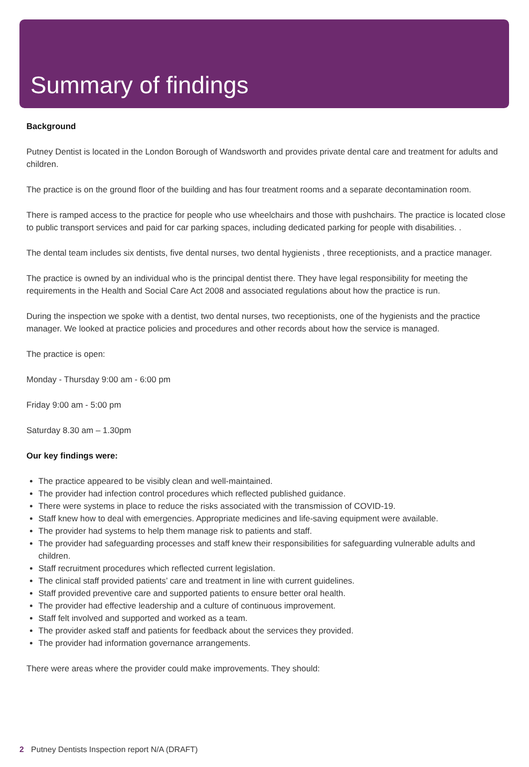Summary of findings
Background
Putney Dentist is located in the London Borough of Wandsworth and provides private dental care and treatment for adults and children.
The practice is on the ground floor of the building and has four treatment rooms and a separate decontamination room.
There is ramped access to the practice for people who use wheelchairs and those with pushchairs. The practice is located close to public transport services and paid for car parking spaces, including dedicated parking for people with disabilities. .
The dental team includes six dentists, five dental nurses, two dental hygienists , three receptionists, and a practice manager.
The practice is owned by an individual who is the principal dentist there. They have legal responsibility for meeting the requirements in the Health and Social Care Act 2008 and associated regulations about how the practice is run.
During the inspection we spoke with a dentist, two dental nurses, two receptionists, one of the hygienists and the practice manager. We looked at practice policies and procedures and other records about how the service is managed.
The practice is open:
Monday - Thursday 9:00 am - 6:00 pm
Friday 9:00 am - 5:00 pm
Saturday 8.30 am – 1.30pm
Our key findings were:
The practice appeared to be visibly clean and well-maintained.
The provider had infection control procedures which reflected published guidance.
There were systems in place to reduce the risks associated with the transmission of COVID-19.
Staff knew how to deal with emergencies. Appropriate medicines and life-saving equipment were available.
The provider had systems to help them manage risk to patients and staff.
The provider had safeguarding processes and staff knew their responsibilities for safeguarding vulnerable adults and children.
Staff recruitment procedures which reflected current legislation.
The clinical staff provided patients’ care and treatment in line with current guidelines.
Staff provided preventive care and supported patients to ensure better oral health.
The provider had effective leadership and a culture of continuous improvement.
Staff felt involved and supported and worked as a team.
The provider asked staff and patients for feedback about the services they provided.
The provider had information governance arrangements.
There were areas where the provider could make improvements. They should:
2 Putney Dentists Inspection report N/A (DRAFT)